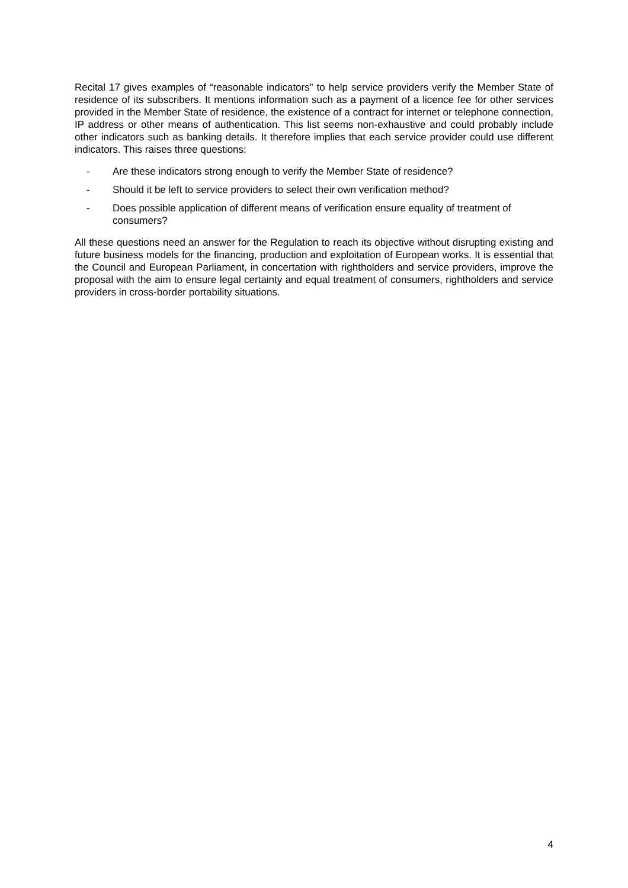Recital 17 gives examples of “reasonable indicators” to help service providers verify the Member State of residence of its subscribers. It mentions information such as a payment of a licence fee for other services provided in the Member State of residence, the existence of a contract for internet or telephone connection, IP address or other means of authentication. This list seems non-exhaustive and could probably include other indicators such as banking details. It therefore implies that each service provider could use different indicators. This raises three questions:
- Are these indicators strong enough to verify the Member State of residence?
- Should it be left to service providers to select their own verification method?
- Does possible application of different means of verification ensure equality of treatment of consumers?
All these questions need an answer for the Regulation to reach its objective without disrupting existing and future business models for the financing, production and exploitation of European works. It is essential that the Council and European Parliament, in concertation with rightholders and service providers, improve the proposal with the aim to ensure legal certainty and equal treatment of consumers, rightholders and service providers in cross-border portability situations.
4